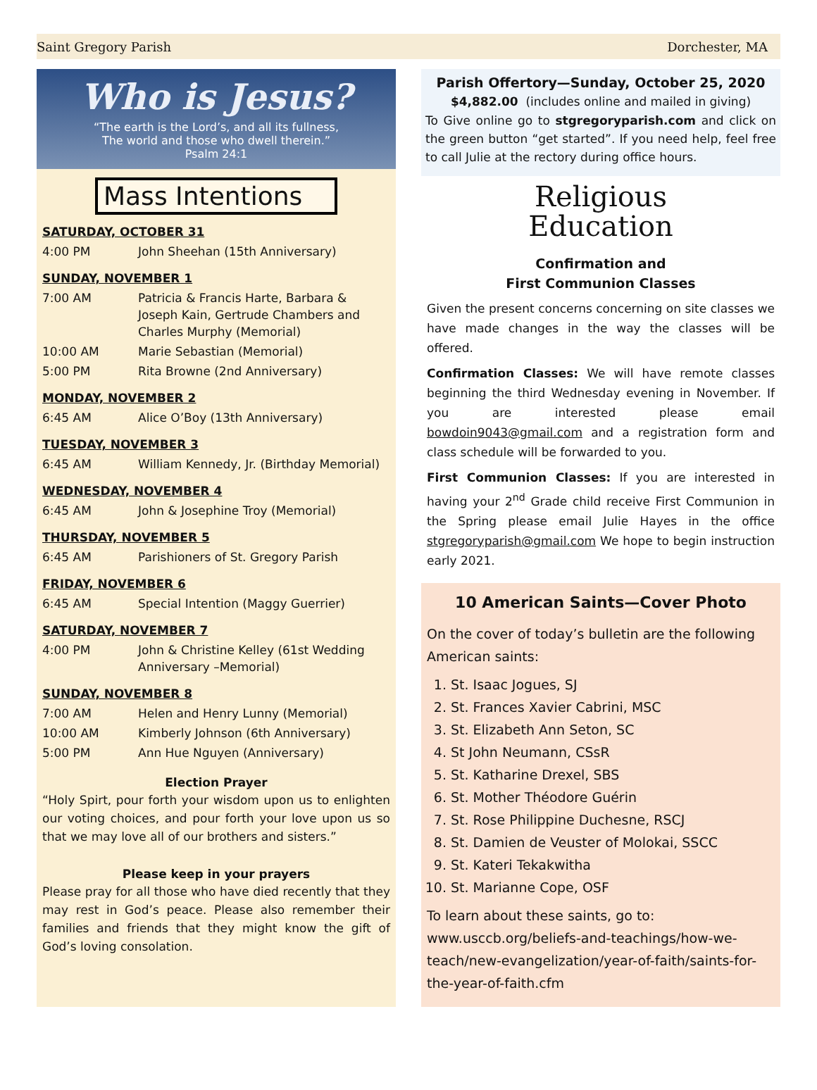Saint Gregory Parish Dorchester, MA
Who is Jesus?
“The earth is the Lord’s, and all its fullness,
The world and those who dwell therein.”
Psalm 24:1
Mass Intentions
SATURDAY, OCTOBER 31
| 4:00 PM | John Sheehan (15th Anniversary) |
SUNDAY, NOVEMBER 1
| 7:00 AM | Patricia & Francis Harte, Barbara & Joseph Kain, Gertrude Chambers and Charles Murphy (Memorial) |
| 10:00 AM | Marie Sebastian (Memorial) |
| 5:00 PM | Rita Browne (2nd Anniversary) |
MONDAY, NOVEMBER 2
| 6:45 AM | Alice O’Boy (13th Anniversary) |
TUESDAY, NOVEMBER 3
| 6:45 AM | William Kennedy, Jr. (Birthday Memorial) |
WEDNESDAY, NOVEMBER 4
| 6:45 AM | John & Josephine Troy (Memorial) |
THURSDAY, NOVEMBER 5
| 6:45 AM | Parishioners of St. Gregory Parish |
FRIDAY, NOVEMBER 6
| 6:45 AM | Special Intention (Maggy Guerrier) |
SATURDAY, NOVEMBER 7
| 4:00 PM | John & Christine Kelley (61st Wedding Anniversary –Memorial) |
SUNDAY, NOVEMBER 8
| 7:00 AM | Helen and Henry Lunny (Memorial) |
| 10:00 AM | Kimberly Johnson (6th Anniversary) |
| 5:00 PM | Ann Hue Nguyen (Anniversary) |
Election Prayer
“Holy Spirt, pour forth your wisdom upon us to enlighten our voting choices, and pour forth your love upon us so that we may love all of our brothers and sisters.”
Please keep in your prayers
Please pray for all those who have died recently that they may rest in God’s peace. Please also remember their families and friends that they might know the gift of God’s loving consolation.
Parish Offertory—Sunday, October 25, 2020
$4,882.00 (includes online and mailed in giving)
To Give online go to stgregoryparish.com and click on the green button “get started”. If you need help, feel free to call Julie at the rectory during office hours.
Religious
Education
Confirmation and
First Communion Classes
Given the present concerns concerning on site classes we have made changes in the way the classes will be offered.
Confirmation Classes: We will have remote classes beginning the third Wednesday evening in November. If you are interested please email bowdoin9043@gmail.com and a registration form and class schedule will be forwarded to you.
First Communion Classes: If you are interested in having your 2<sup>nd</sup> Grade child receive First Communion in the Spring please email Julie Hayes in the office stgregoryparish@gmail.com We hope to begin instruction early 2021.
10 American Saints—Cover Photo
On the cover of today’s bulletin are the following American saints:
1. St. Isaac Jogues, SJ
2. St. Frances Xavier Cabrini, MSC
3. St. Elizabeth Ann Seton, SC
4. St John Neumann, CSsR
5. St. Katharine Drexel, SBS
6. St. Mother Théodore Guérin
7. St. Rose Philippine Duchesne, RSCJ
8. St. Damien de Veuster of Molokai, SSCC
9. St. Kateri Tekakwitha
10. St. Marianne Cope, OSF
To learn about these saints, go to: www.usccb.org/beliefs-and-teachings/how-we-teach/new-evangelization/year-of-faith/saints-for-the-year-of-faith.cfm